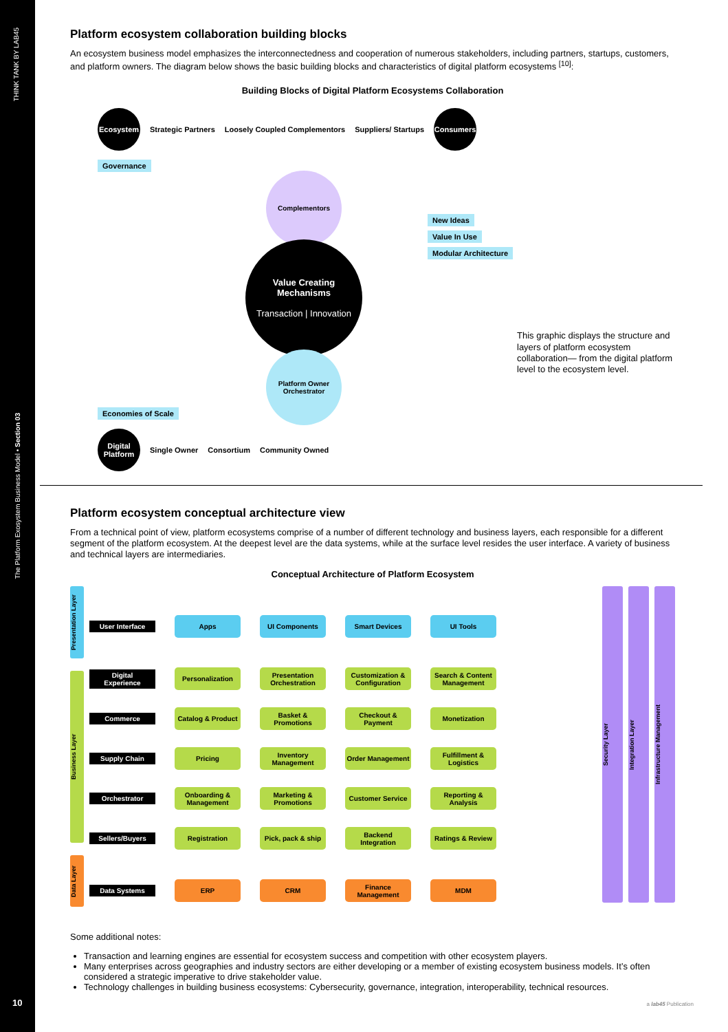THINK TANK BY LAB45
The Platform Exosystem Business Model • Section 03
10
Platform ecosystem collaboration building blocks
An ecosystem business model emphasizes the interconnectedness and cooperation of numerous stakeholders, including partners, startups, customers, and platform owners. The diagram below shows the basic building blocks and characteristics of digital platform ecosystems <sup>[10]</sup>:
Building Blocks of Digital Platform Ecosystems Collaboration
Ecosystem
Strategic Partners Loosely Coupled Complementors Suppliers/ Startups
Consumers
Governance
Economies of Scale
Complementors
Value Creating Mechanisms
Transaction | Innovation
Platform Owner Orchestrator
New Ideas
Value In Use
Modular Architecture
This graphic displays the structure and layers of platform ecosystem collaboration— from the digital platform level to the ecosystem level.
Digital Platform
Single Owner Consortium Community Owned
Platform ecosystem conceptual architecture view
From a technical point of view, platform ecosystems comprise of a number of different technology and business layers, each responsible for a different segment of the platform ecosystem. At the deepest level are the data systems, while at the surface level resides the user interface. A variety of business and technical layers are intermediaries.
Conceptual Architecture of Platform Ecosystem
Presentation Layer
Business Layer
Data Layer
User Interface
Apps UI Components Smart Devices UI Tools
Digital Experience
Personalization
Presentation Orchestration
Customization & Configuration
Search & Content Management
Commerce
Catalog & Product
Basket & Promotions
Checkout & Payment
Monetization
Supply Chain
Pricing
Inventory Management
Order Management
Fulfillment & Logistics
Orchestrator
Onboarding & Management
Marketing & Promotions
Customer Service
Reporting & Analysis
Sellers/Buyers
Registration
Pick, pack & ship
Backend Integration
Ratings & Review
Data Systems
ERP CRM
Finance Management
MDM
Security Layer
Integration Layer
Infrastructure Management
Some additional notes:
Transaction and learning engines are essential for ecosystem success and competition with other ecosystem players.
Many enterprises across geographies and industry sectors are either developing or a member of existing ecosystem business models. It’s often considered a strategic imperative to drive stakeholder value.
Technology challenges in building business ecosystems: Cybersecurity, governance, integration, interoperability, technical resources.
a lab45 Publication